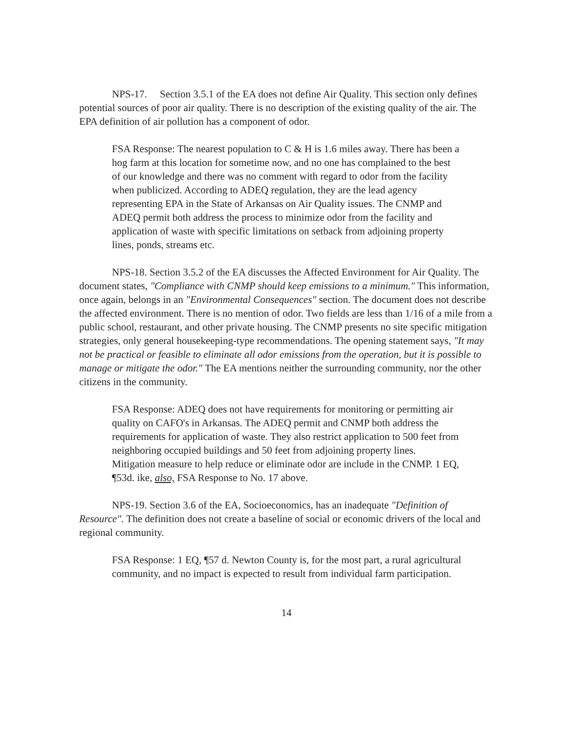NPS-17. Section 3.5.1 of the EA does not define Air Quality. This section only defines potential sources of poor air quality. There is no description of the existing quality of the air. The EPA definition of air pollution has a component of odor.
FSA Response: The nearest population to C & H is 1.6 miles away. There has been a hog farm at this location for sometime now, and no one has complained to the best of our knowledge and there was no comment with regard to odor from the facility when publicized. According to ADEQ regulation, they are the lead agency representing EPA in the State of Arkansas on Air Quality issues. The CNMP and ADEQ permit both address the process to minimize odor from the facility and application of waste with specific limitations on setback from adjoining property lines, ponds, streams etc.
NPS-18. Section 3.5.2 of the EA discusses the Affected Environment for Air Quality. The document states, "Compliance with CNMP should keep emissions to a minimum." This information, once again, belongs in an "Environmental Consequences" section. The document does not describe the affected environment. There is no mention of odor. Two fields are less than 1/16 of a mile from a public school, restaurant, and other private housing. The CNMP presents no site specific mitigation strategies, only general housekeeping-type recommendations. The opening statement says, "It may not be practical or feasible to eliminate all odor emissions from the operation, but it is possible to manage or mitigate the odor." The EA mentions neither the surrounding community, nor the other citizens in the community.
FSA Response: ADEQ does not have requirements for monitoring or permitting air quality on CAFO's in Arkansas. The ADEQ permit and CNMP both address the requirements for application of waste. They also restrict application to 500 feet from neighboring occupied buildings and 50 feet from adjoining property lines. Mitigation measure to help reduce or eliminate odor are include in the CNMP. 1 EQ, ¶53d. ike, also, FSA Response to No. 17 above.
NPS-19. Section 3.6 of the EA, Socioeconomics, has an inadequate "Definition of Resource". The definition does not create a baseline of social or economic drivers of the local and regional community.
FSA Response: 1 EQ, ¶57 d. Newton County is, for the most part, a rural agricultural community, and no impact is expected to result from individual farm participation.
14